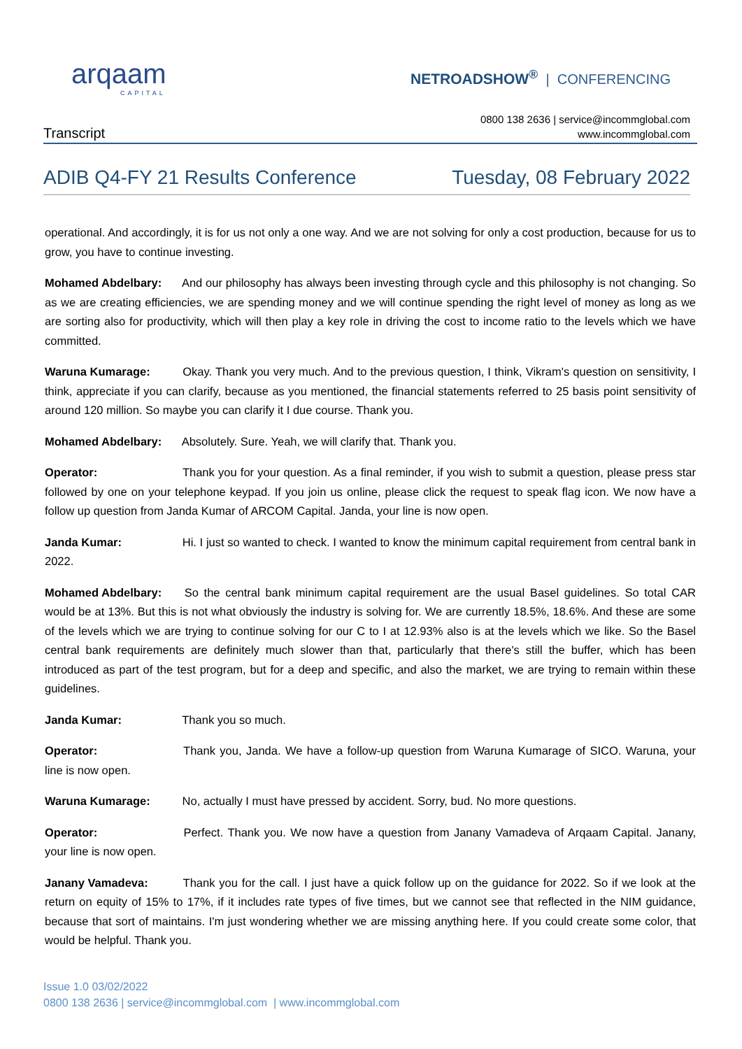arqaam
CAPITAL
NETROADSHOW<sup>®</sup> | CONFERENCING
Transcript
0800 138 2636 | service@incommglobal.com
www.incommglobal.com
ADIB Q4-FY 21 Results Conference
Tuesday, 08 February 2022
operational. And accordingly, it is for us not only a one way. And we are not solving for only a cost production, because for us to grow, you have to continue investing.
Mohamed Abdelbary: And our philosophy has always been investing through cycle and this philosophy is not changing. So as we are creating efficiencies, we are spending money and we will continue spending the right level of money as long as we are sorting also for productivity, which will then play a key role in driving the cost to income ratio to the levels which we have committed.
Waruna Kumarage: Okay. Thank you very much. And to the previous question, I think, Vikram's question on sensitivity, I think, appreciate if you can clarify, because as you mentioned, the financial statements referred to 25 basis point sensitivity of around 120 million. So maybe you can clarify it I due course. Thank you.
Mohamed Abdelbary: Absolutely. Sure. Yeah, we will clarify that. Thank you.
Operator: Thank you for your question. As a final reminder, if you wish to submit a question, please press star followed by one on your telephone keypad. If you join us online, please click the request to speak flag icon. We now have a follow up question from Janda Kumar of ARCOM Capital. Janda, your line is now open.
Janda Kumar: Hi. I just so wanted to check. I wanted to know the minimum capital requirement from central bank in 2022.
Mohamed Abdelbary: So the central bank minimum capital requirement are the usual Basel guidelines. So total CAR would be at 13%. But this is not what obviously the industry is solving for. We are currently 18.5%, 18.6%. And these are some of the levels which we are trying to continue solving for our C to I at 12.93% also is at the levels which we like. So the Basel central bank requirements are definitely much slower than that, particularly that there's still the buffer, which has been introduced as part of the test program, but for a deep and specific, and also the market, we are trying to remain within these guidelines.
Janda Kumar: Thank you so much.
Operator: Thank you, Janda. We have a follow-up question from Waruna Kumarage of SICO. Waruna, your line is now open.
Waruna Kumarage: No, actually I must have pressed by accident. Sorry, bud. No more questions.
Operator: Perfect. Thank you. We now have a question from Janany Vamadeva of Arqaam Capital. Janany, your line is now open.
Janany Vamadeva: Thank you for the call. I just have a quick follow up on the guidance for 2022. So if we look at the return on equity of 15% to 17%, if it includes rate types of five times, but we cannot see that reflected in the NIM guidance, because that sort of maintains. I'm just wondering whether we are missing anything here. If you could create some color, that would be helpful. Thank you.
Issue 1.0 03/02/2022
0800 138 2636 | service@incommglobal.com | www.incommglobal.com